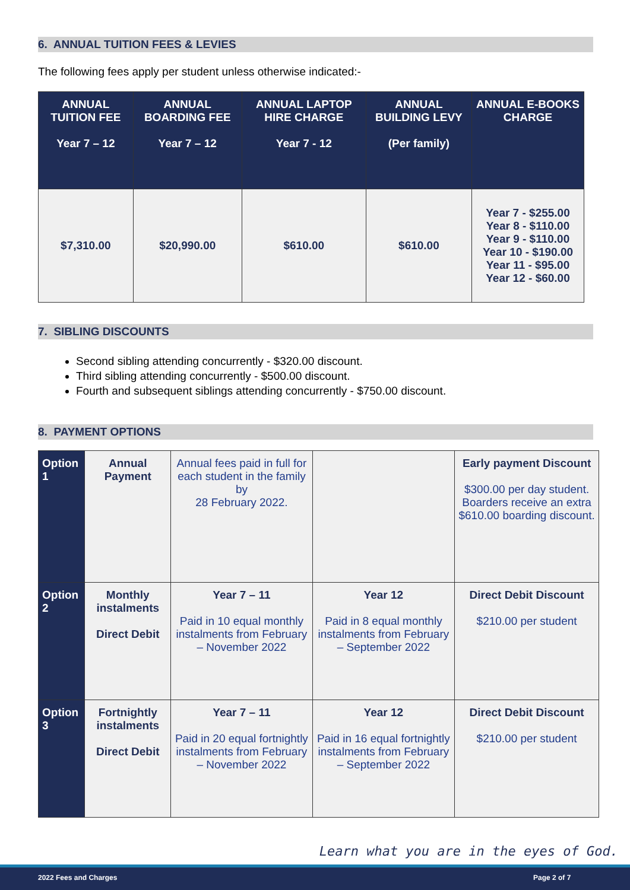6. ANNUAL TUITION FEES & LEVIES
The following fees apply per student unless otherwise indicated:-
| ANNUAL TUITION FEE Year 7 – 12 | ANNUAL BOARDING FEE Year 7 – 12 | ANNUAL LAPTOP HIRE CHARGE Year 7 - 12 | ANNUAL BUILDING LEVY (Per family) | ANNUAL E-BOOKS CHARGE |
| --- | --- | --- | --- | --- |
| $7,310.00 | $20,990.00 | $610.00 | $610.00 | Year 7 - $255.00 Year 8 - $110.00 Year 9 - $110.00 Year 10 - $190.00 Year 11 - $95.00 Year 12 - $60.00 |
7. SIBLING DISCOUNTS
Second sibling attending concurrently - $320.00 discount.
Third sibling attending concurrently - $500.00 discount.
Fourth and subsequent siblings attending concurrently - $750.00 discount.
8. PAYMENT OPTIONS
| Option 1 | Annual Payment | Annual fees paid in full for each student in the family by 28 February 2022. | | Early payment Discount $300.00 per day student. Boarders receive an extra $610.00 boarding discount. |
| Option 2 | Monthly instalments Direct Debit | Year 7 – 11 Paid in 10 equal monthly instalments from February – November 2022 | Year 12 Paid in 8 equal monthly instalments from February – September 2022 | Direct Debit Discount $210.00 per student |
| Option 3 | Fortnightly instalments Direct Debit | Year 7 – 11 Paid in 20 equal fortnightly instalments from February – November 2022 | Year 12 Paid in 16 equal fortnightly instalments from February – September 2022 | Direct Debit Discount $210.00 per student |
Learn what you are in the eyes of God.
2022 Fees and Charges Page 2 of 7